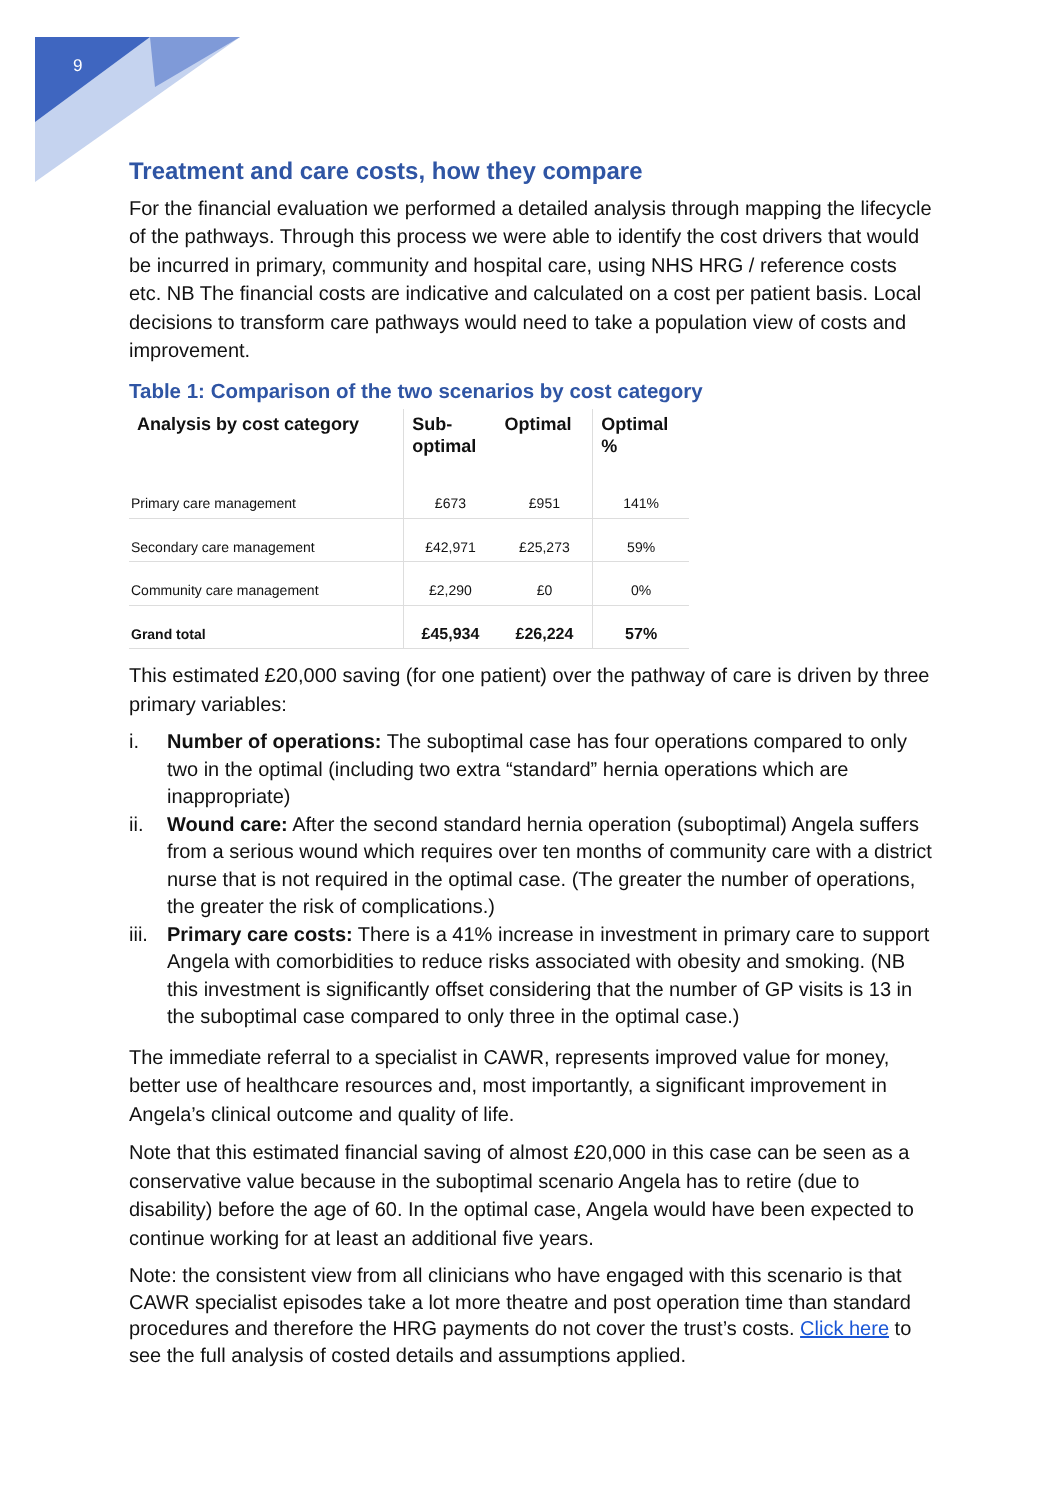9
Treatment and care costs, how they compare
For the financial evaluation we performed a detailed analysis through mapping the lifecycle of the pathways. Through this process we were able to identify the cost drivers that would be incurred in primary, community and hospital care, using NHS HRG / reference costs etc. NB The financial costs are indicative and calculated on a cost per patient basis. Local decisions to transform care pathways would need to take a population view of costs and improvement.
Table 1: Comparison of the two scenarios by cost category
| Analysis by cost category | Sub- optimal | Optimal | Optimal % |
| --- | --- | --- | --- |
| Primary care management | £673 | £951 | 141% |
| Secondary care management | £42,971 | £25,273 | 59% |
| Community care management | £2,290 | £0 | 0% |
| Grand total | £45,934 | £26,224 | 57% |
This estimated £20,000 saving (for one patient) over the pathway of care is driven by three primary variables:
i. Number of operations: The suboptimal case has four operations compared to only two in the optimal (including two extra “standard” hernia operations which are inappropriate)
ii. Wound care: After the second standard hernia operation (suboptimal) Angela suffers from a serious wound which requires over ten months of community care with a district nurse that is not required in the optimal case. (The greater the number of operations, the greater the risk of complications.)
iii. Primary care costs: There is a 41% increase in investment in primary care to support Angela with comorbidities to reduce risks associated with obesity and smoking. (NB this investment is significantly offset considering that the number of GP visits is 13 in the suboptimal case compared to only three in the optimal case.)
The immediate referral to a specialist in CAWR, represents improved value for money, better use of healthcare resources and, most importantly, a significant improvement in Angela’s clinical outcome and quality of life.
Note that this estimated financial saving of almost £20,000 in this case can be seen as a conservative value because in the suboptimal scenario Angela has to retire (due to disability) before the age of 60. In the optimal case, Angela would have been expected to continue working for at least an additional five years.
Note: the consistent view from all clinicians who have engaged with this scenario is that CAWR specialist episodes take a lot more theatre and post operation time than standard procedures and therefore the HRG payments do not cover the trust’s costs. Click here to see the full analysis of costed details and assumptions applied.